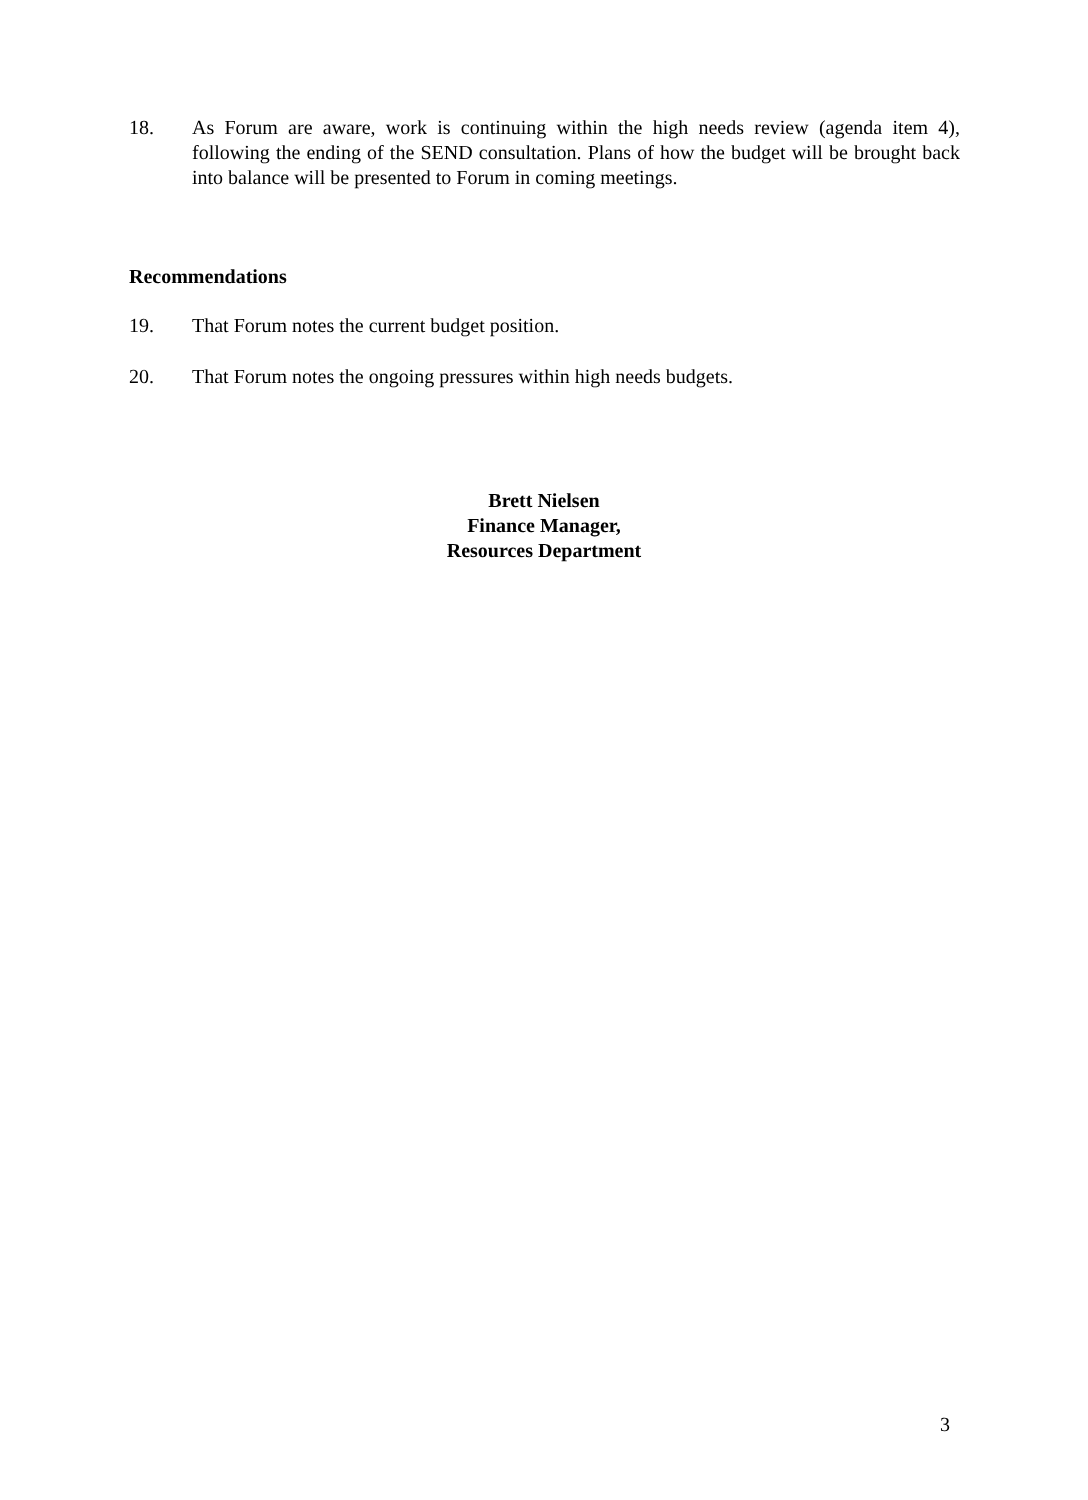18. As Forum are aware, work is continuing within the high needs review (agenda item 4), following the ending of the SEND consultation. Plans of how the budget will be brought back into balance will be presented to Forum in coming meetings.
Recommendations
19. That Forum notes the current budget position.
20. That Forum notes the ongoing pressures within high needs budgets.
Brett Nielsen
Finance Manager,
Resources Department
3